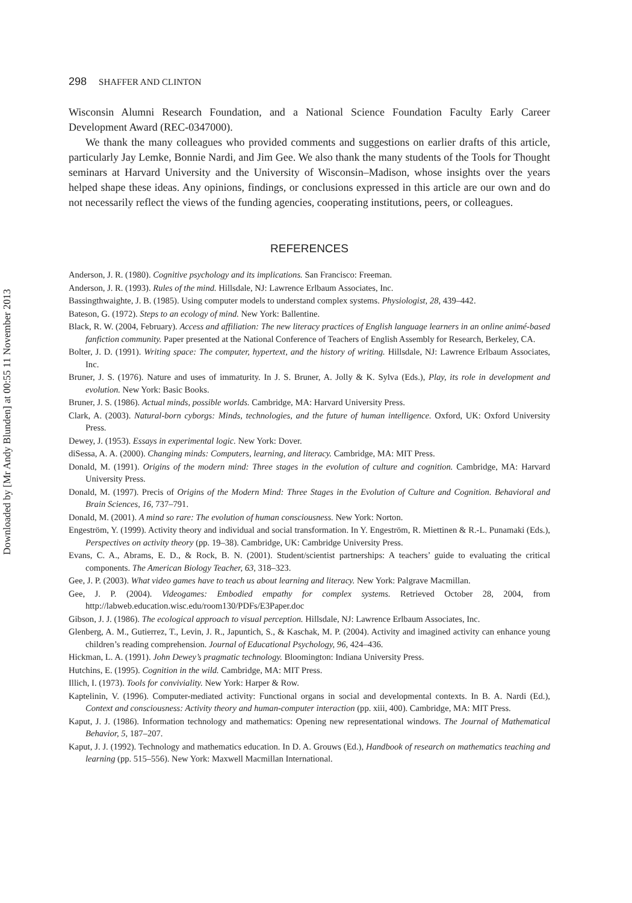Downloaded by [Mr Andy Blunden] at 00:55 11 November 2013
298 SHAFFER AND CLINTON
Wisconsin Alumni Research Foundation, and a National Science Foundation Faculty Early Career Development Award (REC-0347000).
We thank the many colleagues who provided comments and suggestions on earlier drafts of this article, particularly Jay Lemke, Bonnie Nardi, and Jim Gee. We also thank the many students of the Tools for Thought seminars at Harvard University and the University of Wisconsin–Madison, whose insights over the years helped shape these ideas. Any opinions, findings, or conclusions expressed in this article are our own and do not necessarily reflect the views of the funding agencies, cooperating institutions, peers, or colleagues.
REFERENCES
Anderson, J. R. (1980). Cognitive psychology and its implications. San Francisco: Freeman.
Anderson, J. R. (1993). Rules of the mind. Hillsdale, NJ: Lawrence Erlbaum Associates, Inc.
Bassingthwaighte, J. B. (1985). Using computer models to understand complex systems. Physiologist, 28, 439–442.
Bateson, G. (1972). Steps to an ecology of mind. New York: Ballentine.
Black, R. W. (2004, February). Access and affiliation: The new literacy practices of English language learners in an online animé-based fanfiction community. Paper presented at the National Conference of Teachers of English Assembly for Research, Berkeley, CA.
Bolter, J. D. (1991). Writing space: The computer, hypertext, and the history of writing. Hillsdale, NJ: Lawrence Erlbaum Associates, Inc.
Bruner, J. S. (1976). Nature and uses of immaturity. In J. S. Bruner, A. Jolly & K. Sylva (Eds.), Play, its role in development and evolution. New York: Basic Books.
Bruner, J. S. (1986). Actual minds, possible worlds. Cambridge, MA: Harvard University Press.
Clark, A. (2003). Natural-born cyborgs: Minds, technologies, and the future of human intelligence. Oxford, UK: Oxford University Press.
Dewey, J. (1953). Essays in experimental logic. New York: Dover.
diSessa, A. A. (2000). Changing minds: Computers, learning, and literacy. Cambridge, MA: MIT Press.
Donald, M. (1991). Origins of the modern mind: Three stages in the evolution of culture and cognition. Cambridge, MA: Harvard University Press.
Donald, M. (1997). Precis of Origins of the Modern Mind: Three Stages in the Evolution of Culture and Cognition. Behavioral and Brain Sciences, 16, 737–791.
Donald, M. (2001). A mind so rare: The evolution of human consciousness. New York: Norton.
Engeström, Y. (1999). Activity theory and individual and social transformation. In Y. Engeström, R. Miettinen & R.-L. Punamaki (Eds.), Perspectives on activity theory (pp. 19–38). Cambridge, UK: Cambridge University Press.
Evans, C. A., Abrams, E. D., & Rock, B. N. (2001). Student/scientist partnerships: A teachers’ guide to evaluating the critical components. The American Biology Teacher, 63, 318–323.
Gee, J. P. (2003). What video games have to teach us about learning and literacy. New York: Palgrave Macmillan.
Gee, J. P. (2004). Videogames: Embodied empathy for complex systems. Retrieved October 28, 2004, from http://labweb.education.wisc.edu/room130/PDFs/E3Paper.doc
Gibson, J. J. (1986). The ecological approach to visual perception. Hillsdale, NJ: Lawrence Erlbaum Associates, Inc.
Glenberg, A. M., Gutierrez, T., Levin, J. R., Japuntich, S., & Kaschak, M. P. (2004). Activity and imagined activity can enhance young children’s reading comprehension. Journal of Educational Psychology, 96, 424–436.
Hickman, L. A. (1991). John Dewey’s pragmatic technology. Bloomington: Indiana University Press.
Hutchins, E. (1995). Cognition in the wild. Cambridge, MA: MIT Press.
Illich, I. (1973). Tools for conviviality. New York: Harper & Row.
Kaptelinin, V. (1996). Computer-mediated activity: Functional organs in social and developmental contexts. In B. A. Nardi (Ed.), Context and consciousness: Activity theory and human-computer interaction (pp. xiii, 400). Cambridge, MA: MIT Press.
Kaput, J. J. (1986). Information technology and mathematics: Opening new representational windows. The Journal of Mathematical Behavior, 5, 187–207.
Kaput, J. J. (1992). Technology and mathematics education. In D. A. Grouws (Ed.), Handbook of research on mathematics teaching and learning (pp. 515–556). New York: Maxwell Macmillan International.